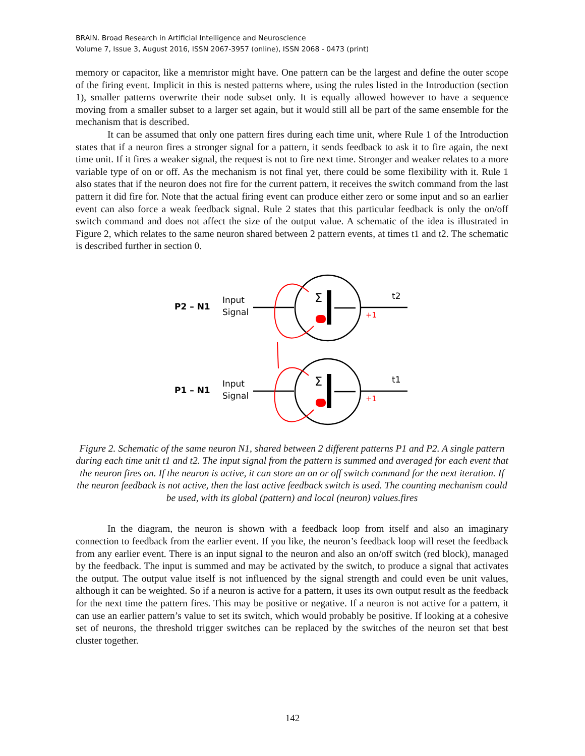BRAIN. Broad Research in Artificial Intelligence and Neuroscience
Volume 7, Issue 3, August 2016, ISSN 2067-3957 (online), ISSN 2068 - 0473 (print)
memory or capacitor, like a memristor might have. One pattern can be the largest and define the outer scope of the firing event. Implicit in this is nested patterns where, using the rules listed in the Introduction (section 1), smaller patterns overwrite their node subset only. It is equally allowed however to have a sequence moving from a smaller subset to a larger set again, but it would still all be part of the same ensemble for the mechanism that is described.
It can be assumed that only one pattern fires during each time unit, where Rule 1 of the Introduction states that if a neuron fires a stronger signal for a pattern, it sends feedback to ask it to fire again, the next time unit. If it fires a weaker signal, the request is not to fire next time. Stronger and weaker relates to a more variable type of on or off. As the mechanism is not final yet, there could be some flexibility with it. Rule 1 also states that if the neuron does not fire for the current pattern, it receives the switch command from the last pattern it did fire for. Note that the actual firing event can produce either zero or some input and so an earlier event can also force a weak feedback signal. Rule 2 states that this particular feedback is only the on/off switch command and does not affect the size of the output value. A schematic of the idea is illustrated in Figure 2, which relates to the same neuron shared between 2 pattern events, at times t1 and t2. The schematic is described further in section 0.
Σ
Σ
P2 – N1
P1 – N1
Input
Signal
Input
Signal
t2
t1
+1
+1
Figure 2. Schematic of the same neuron N1, shared between 2 different patterns P1 and P2. A single pattern during each time unit t1 and t2. The input signal from the pattern is summed and averaged for each event that the neuron fires on. If the neuron is active, it can store an on or off switch command for the next iteration. If the neuron feedback is not active, then the last active feedback switch is used. The counting mechanism could be used, with its global (pattern) and local (neuron) values.fires
In the diagram, the neuron is shown with a feedback loop from itself and also an imaginary connection to feedback from the earlier event. If you like, the neuron’s feedback loop will reset the feedback from any earlier event. There is an input signal to the neuron and also an on/off switch (red block), managed by the feedback. The input is summed and may be activated by the switch, to produce a signal that activates the output. The output value itself is not influenced by the signal strength and could even be unit values, although it can be weighted. So if a neuron is active for a pattern, it uses its own output result as the feedback for the next time the pattern fires. This may be positive or negative. If a neuron is not active for a pattern, it can use an earlier pattern’s value to set its switch, which would probably be positive. If looking at a cohesive set of neurons, the threshold trigger switches can be replaced by the switches of the neuron set that best cluster together.
142